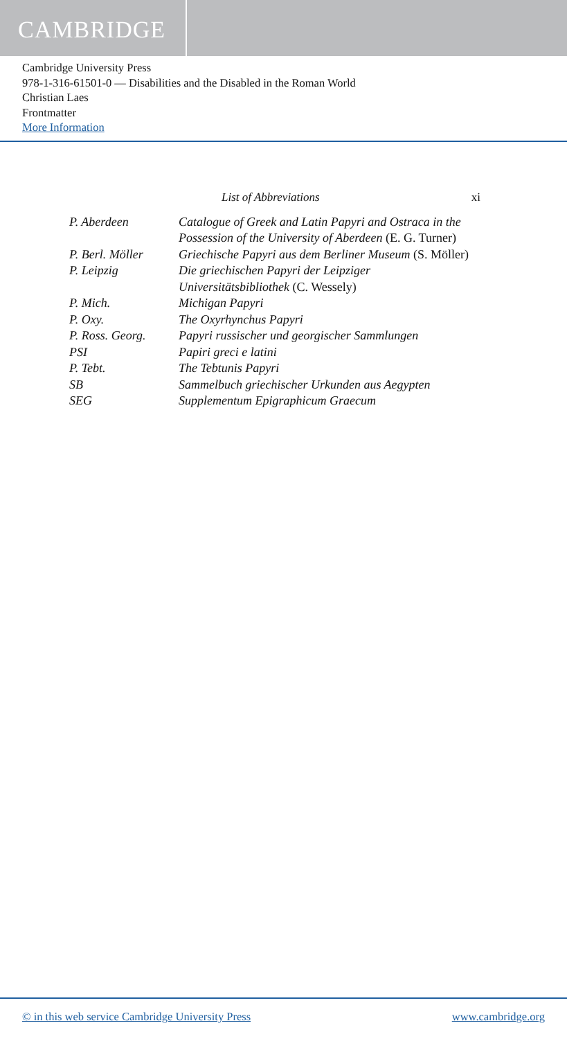CAMBRIDGE
Cambridge University Press
978-1-316-61501-0 — Disabilities and the Disabled in the Roman World
Christian Laes
Frontmatter
More Information
List of Abbreviations xi
| P. Aberdeen | Catalogue of Greek and Latin Papyri and Ostraca in the Possession of the University of Aberdeen (E. G. Turner) |
| P. Berl. Möller | Griechische Papyri aus dem Berliner Museum (S. Möller) |
| P. Leipzig | Die griechischen Papyri der Leipziger Universitätsbibliothek (C. Wessely) |
| P. Mich. | Michigan Papyri |
| P. Oxy. | The Oxyrhynchus Papyri |
| P. Ross. Georg. | Papyri russischer und georgischer Sammlungen |
| PSI | Papiri greci e latini |
| P. Tebt. | The Tebtunis Papyri |
| SB | Sammelbuch griechischer Urkunden aus Aegypten |
| SEG | Supplementum Epigraphicum Graecum |
© in this web service Cambridge University Press www.cambridge.org